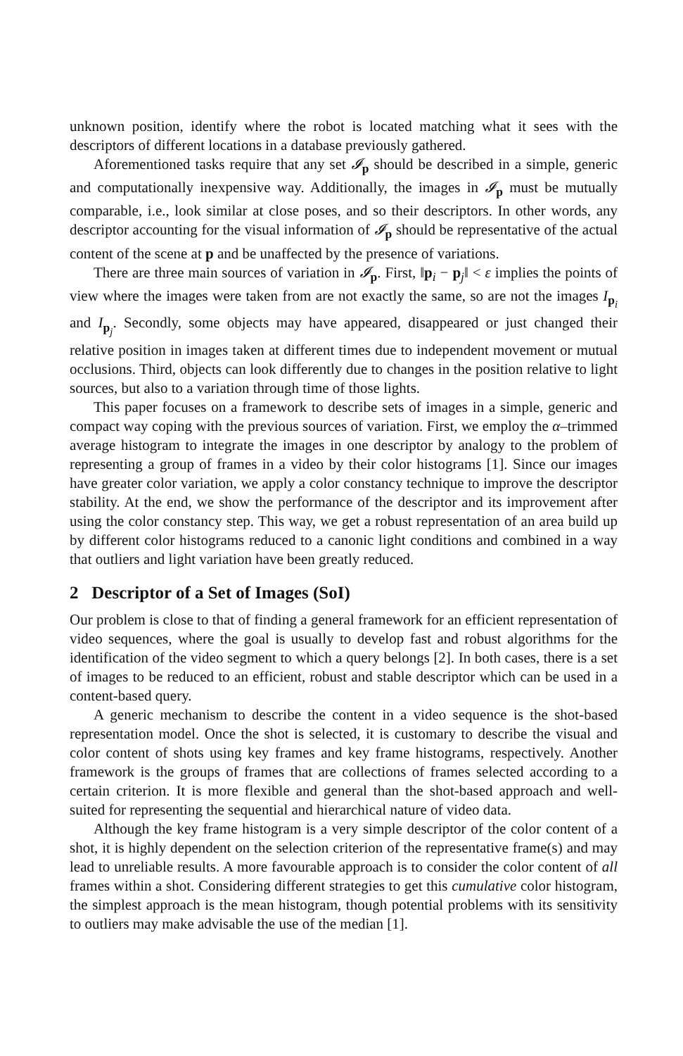unknown position, identify where the robot is located matching what it sees with the descriptors of different locations in a database previously gathered.
Aforementioned tasks require that any set 𝓘<sub>p</sub> should be described in a simple, generic and computationally inexpensive way. Additionally, the images in 𝓘<sub>p</sub> must be mutually comparable, i.e., look similar at close poses, and so their descriptors. In other words, any descriptor accounting for the visual information of 𝓘<sub>p</sub> should be representative of the actual content of the scene at p and be unaffected by the presence of variations.
There are three main sources of variation in 𝓘<sub>p</sub>. First, ‖p<sub>i</sub> − p<sub>j</sub>‖ < ε implies the points of view where the images were taken from are not exactly the same, so are not the images I<sub>p<sub>i</sub></sub> and I<sub>p<sub>j</sub></sub>. Secondly, some objects may have appeared, disappeared or just changed their relative position in images taken at different times due to independent movement or mutual occlusions. Third, objects can look differently due to changes in the position relative to light sources, but also to a variation through time of those lights.
This paper focuses on a framework to describe sets of images in a simple, generic and compact way coping with the previous sources of variation. First, we employ the α–trimmed average histogram to integrate the images in one descriptor by analogy to the problem of representing a group of frames in a video by their color histograms [1]. Since our images have greater color variation, we apply a color constancy technique to improve the descriptor stability. At the end, we show the performance of the descriptor and its improvement after using the color constancy step. This way, we get a robust representation of an area build up by different color histograms reduced to a canonic light conditions and combined in a way that outliers and light variation have been greatly reduced.
2 Descriptor of a Set of Images (SoI)
Our problem is close to that of finding a general framework for an efficient representation of video sequences, where the goal is usually to develop fast and robust algorithms for the identification of the video segment to which a query belongs [2]. In both cases, there is a set of images to be reduced to an efficient, robust and stable descriptor which can be used in a content-based query.
A generic mechanism to describe the content in a video sequence is the shot-based representation model. Once the shot is selected, it is customary to describe the visual and color content of shots using key frames and key frame histograms, respectively. Another framework is the groups of frames that are collections of frames selected according to a certain criterion. It is more flexible and general than the shot-based approach and well-suited for representing the sequential and hierarchical nature of video data.
Although the key frame histogram is a very simple descriptor of the color content of a shot, it is highly dependent on the selection criterion of the representative frame(s) and may lead to unreliable results. A more favourable approach is to consider the color content of all frames within a shot. Considering different strategies to get this cumulative color histogram, the simplest approach is the mean histogram, though potential problems with its sensitivity to outliers may make advisable the use of the median [1].